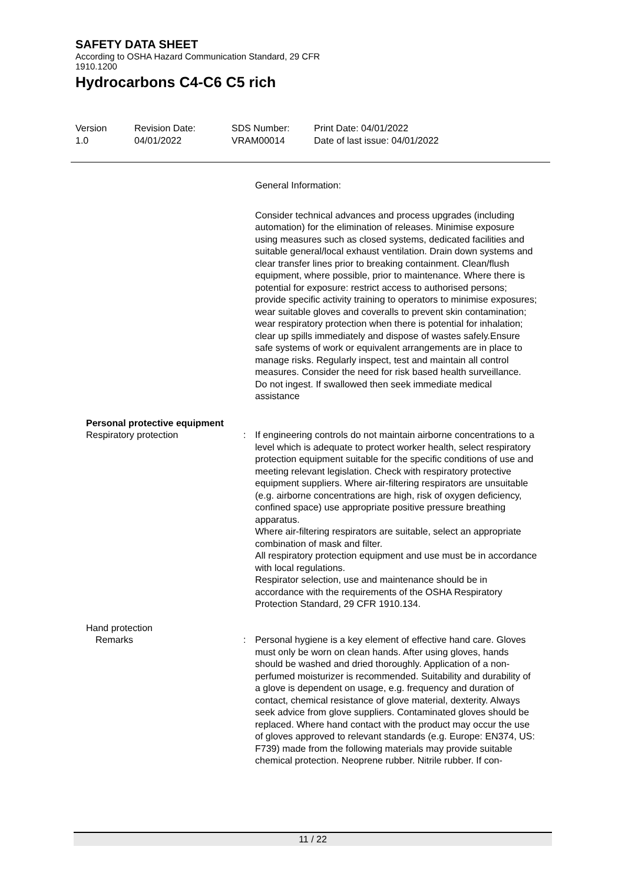SAFETY DATA SHEET
According to OSHA Hazard Communication Standard, 29 CFR
1910.1200
Hydrocarbons C4-C6 C5 rich
Version
1.0
Revision Date:
04/01/2022
SDS Number:
VRAM00014
Print Date: 04/01/2022
Date of last issue: 04/01/2022
General Information:
Consider technical advances and process upgrades (including automation) for the elimination of releases. Minimise exposure using measures such as closed systems, dedicated facilities and suitable general/local exhaust ventilation. Drain down systems and clear transfer lines prior to breaking containment. Clean/flush equipment, where possible, prior to maintenance. Where there is potential for exposure: restrict access to authorised persons; provide specific activity training to operators to minimise exposures; wear suitable gloves and coveralls to prevent skin contamination; wear respiratory protection when there is potential for inhalation; clear up spills immediately and dispose of wastes safely.Ensure safe systems of work or equivalent arrangements are in place to manage risks. Regularly inspect, test and maintain all control measures. Consider the need for risk based health surveillance.
Do not ingest. If swallowed then seek immediate medical assistance
Personal protective equipment
Respiratory protection : If engineering controls do not maintain airborne concentrations to a level which is adequate to protect worker health, select respiratory protection equipment suitable for the specific conditions of use and meeting relevant legislation. Check with respiratory protective equipment suppliers. Where air-filtering respirators are unsuitable (e.g. airborne concentrations are high, risk of oxygen deficiency, confined space) use appropriate positive pressure breathing apparatus.
Where air-filtering respirators are suitable, select an appropriate combination of mask and filter.
All respiratory protection equipment and use must be in accordance with local regulations.
Respirator selection, use and maintenance should be in accordance with the requirements of the OSHA Respiratory Protection Standard, 29 CFR 1910.134.
Hand protection
Remarks : Personal hygiene is a key element of effective hand care. Gloves must only be worn on clean hands. After using gloves, hands should be washed and dried thoroughly. Application of a non-perfumed moisturizer is recommended. Suitability and durability of a glove is dependent on usage, e.g. frequency and duration of contact, chemical resistance of glove material, dexterity. Always seek advice from glove suppliers. Contaminated gloves should be replaced. Where hand contact with the product may occur the use of gloves approved to relevant standards (e.g. Europe: EN374, US: F739) made from the following materials may provide suitable chemical protection. Neoprene rubber. Nitrile rubber. If con-
11 / 22